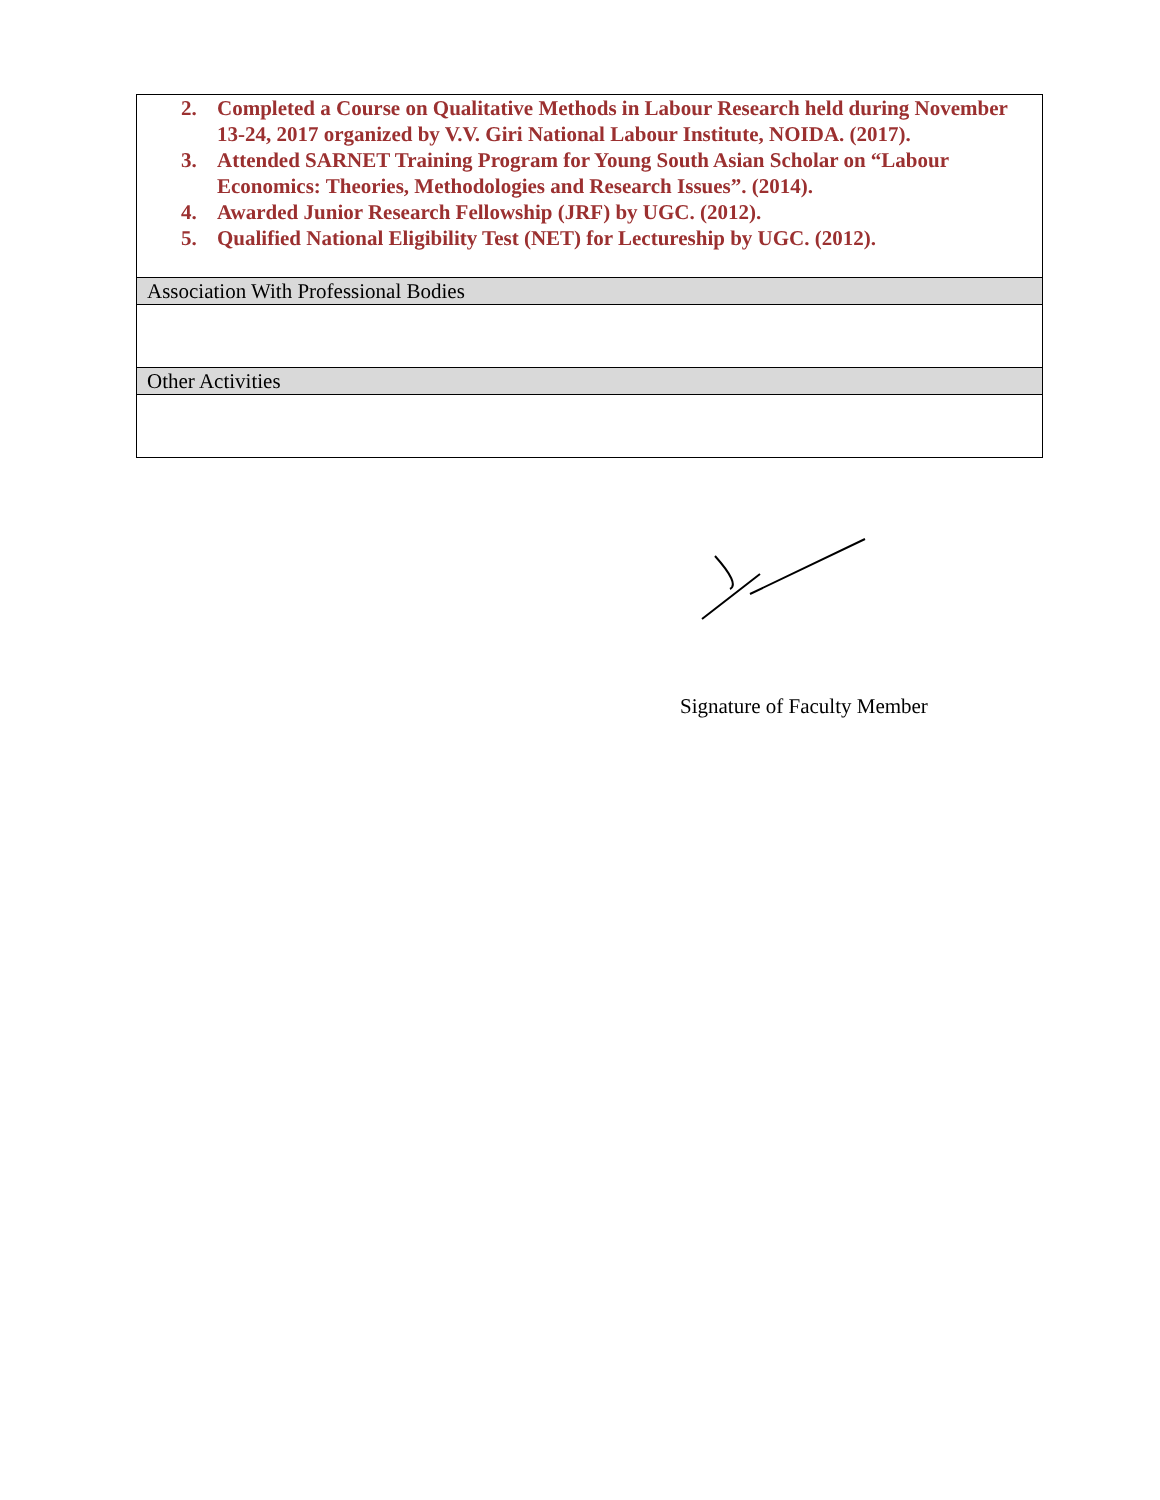| 2. Completed a Course on Qualitative Methods in Labour Research held during November 13-24, 2017 organized by V.V. Giri National Labour Institute, NOIDA. (2017). 3. Attended SARNET Training Program for Young South Asian Scholar on “Labour Economics: Theories, Methodologies and Research Issues”. (2014). 4. Awarded Junior Research Fellowship (JRF) by UGC. (2012). 5. Qualified National Eligibility Test (NET) for Lectureship by UGC. (2012). |
| Association With Professional Bodies |
| Other Activities |
Signature of Faculty Member